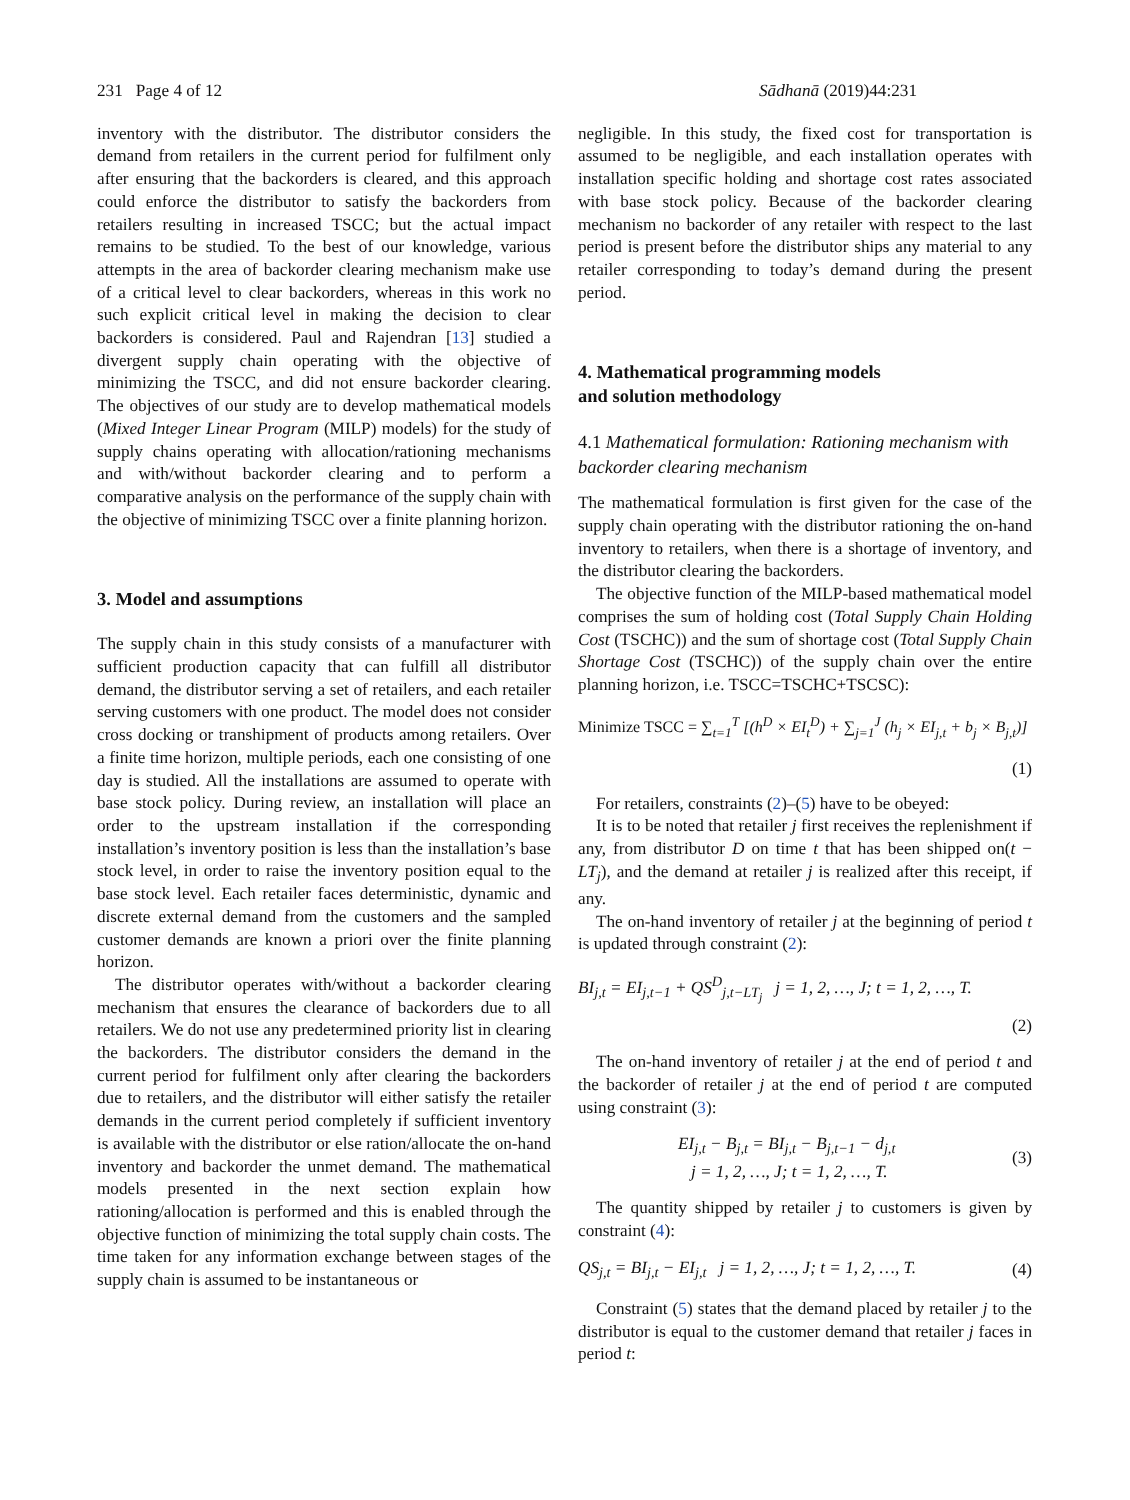231 Page 4 of 12 Sādhanā (2019)44:231
inventory with the distributor. The distributor considers the demand from retailers in the current period for fulfilment only after ensuring that the backorders is cleared, and this approach could enforce the distributor to satisfy the backorders from retailers resulting in increased TSCC; but the actual impact remains to be studied. To the best of our knowledge, various attempts in the area of backorder clearing mechanism make use of a critical level to clear backorders, whereas in this work no such explicit critical level in making the decision to clear backorders is considered. Paul and Rajendran [13] studied a divergent supply chain operating with the objective of minimizing the TSCC, and did not ensure backorder clearing. The objectives of our study are to develop mathematical models (Mixed Integer Linear Program (MILP) models) for the study of supply chains operating with allocation/rationing mechanisms and with/without backorder clearing and to perform a comparative analysis on the performance of the supply chain with the objective of minimizing TSCC over a finite planning horizon.
3. Model and assumptions
The supply chain in this study consists of a manufacturer with sufficient production capacity that can fulfill all distributor demand, the distributor serving a set of retailers, and each retailer serving customers with one product. The model does not consider cross docking or transhipment of products among retailers. Over a finite time horizon, multiple periods, each one consisting of one day is studied. All the installations are assumed to operate with base stock policy. During review, an installation will place an order to the upstream installation if the corresponding installation’s inventory position is less than the installation’s base stock level, in order to raise the inventory position equal to the base stock level. Each retailer faces deterministic, dynamic and discrete external demand from the customers and the sampled customer demands are known a priori over the finite planning horizon.
The distributor operates with/without a backorder clearing mechanism that ensures the clearance of backorders due to all retailers. We do not use any predetermined priority list in clearing the backorders. The distributor considers the demand in the current period for fulfilment only after clearing the backorders due to retailers, and the distributor will either satisfy the retailer demands in the current period completely if sufficient inventory is available with the distributor or else ration/allocate the on-hand inventory and backorder the unmet demand. The mathematical models presented in the next section explain how rationing/allocation is performed and this is enabled through the objective function of minimizing the total supply chain costs. The time taken for any information exchange between stages of the supply chain is assumed to be instantaneous or
negligible. In this study, the fixed cost for transportation is assumed to be negligible, and each installation operates with installation specific holding and shortage cost rates associated with base stock policy. Because of the backorder clearing mechanism no backorder of any retailer with respect to the last period is present before the distributor ships any material to any retailer corresponding to today’s demand during the present period.
4. Mathematical programming models
and solution methodology
4.1 Mathematical formulation: Rationing mechanism with backorder clearing mechanism
The mathematical formulation is first given for the case of the supply chain operating with the distributor rationing the on-hand inventory to retailers, when there is a shortage of inventory, and the distributor clearing the backorders.
The objective function of the MILP-based mathematical model comprises the sum of holding cost (Total Supply Chain Holding Cost (TSCHC)) and the sum of shortage cost (Total Supply Chain Shortage Cost (TSCHC)) of the supply chain over the entire planning horizon, i.e. TSCC=TSCHC+TSCSC):
Minimize TSCC = ∑<sub>t=1</sub><sup>T</sup> [(h<sup>D</sup> × EI<sub>t</sub><sup>D</sup>) + ∑<sub>j=1</sub><sup>J</sup> (h<sub>j</sub> × EI<sub>j,t</sub> + b<sub>j</sub> × B<sub>j,t</sub>)]
(1)
For retailers, constraints (2)–(5) have to be obeyed:
It is to be noted that retailer j first receives the replenishment if any, from distributor D on time t that has been shipped on(t − LT<sub>j</sub>), and the demand at retailer j is realized after this receipt, if any.
The on-hand inventory of retailer j at the beginning of period t is updated through constraint (2):
BI<sub>j,t</sub> = EI<sub>j,t−1</sub> + QS<sup>D</sup><sub>j,t−LT<sub>j</sub></sub> j = 1, 2, …, J; t = 1, 2, …, T.
(2)
The on-hand inventory of retailer j at the end of period t and the backorder of retailer j at the end of period t are computed using constraint (3):
EI<sub>j,t</sub> − B<sub>j,t</sub> = BI<sub>j,t</sub> − B<sub>j,t−1</sub> − d<sub>j,t</sub>
j = 1, 2, …, J; t = 1, 2, …, T. (3)
The quantity shipped by retailer j to customers is given by constraint (4):
QS<sub>j,t</sub> = BI<sub>j,t</sub> − EI<sub>j,t</sub> j = 1, 2, …, J; t = 1, 2, …, T. (4)
Constraint (5) states that the demand placed by retailer j to the distributor is equal to the customer demand that retailer j faces in period t: